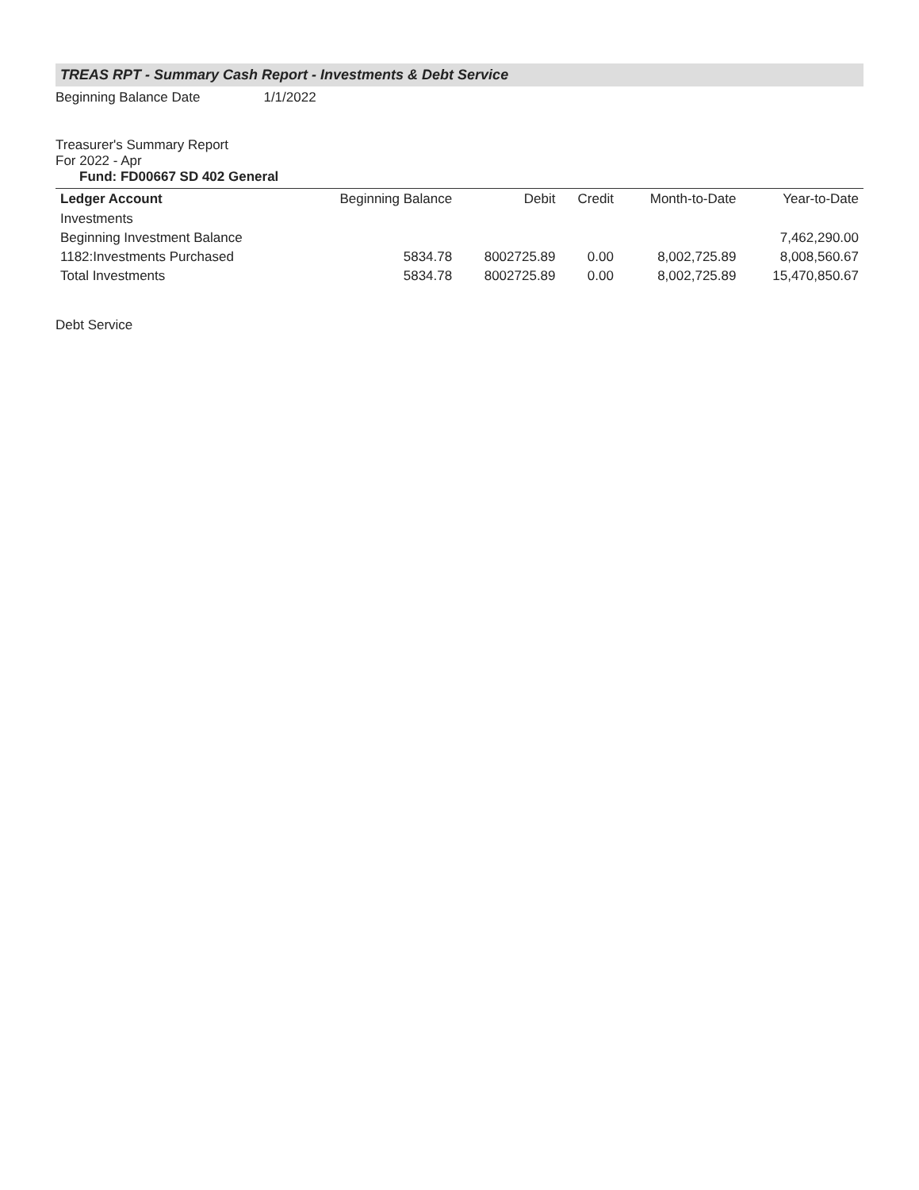TREAS RPT - Summary Cash Report - Investments & Debt Service
Beginning Balance Date 1/1/2022
Treasurer's Summary Report
For 2022 - Apr
Fund: FD00667 SD 402 General
| Ledger Account | Beginning Balance | Debit | Credit | Month-to-Date | Year-to-Date |
| --- | --- | --- | --- | --- | --- |
| Investments | | | | | |
| Beginning Investment Balance | | | | | 7,462,290.00 |
| 1182:Investments Purchased | 5834.78 | 8002725.89 | 0.00 | 8,002,725.89 | 8,008,560.67 |
| Total Investments | 5834.78 | 8002725.89 | 0.00 | 8,002,725.89 | 15,470,850.67 |
Debt Service